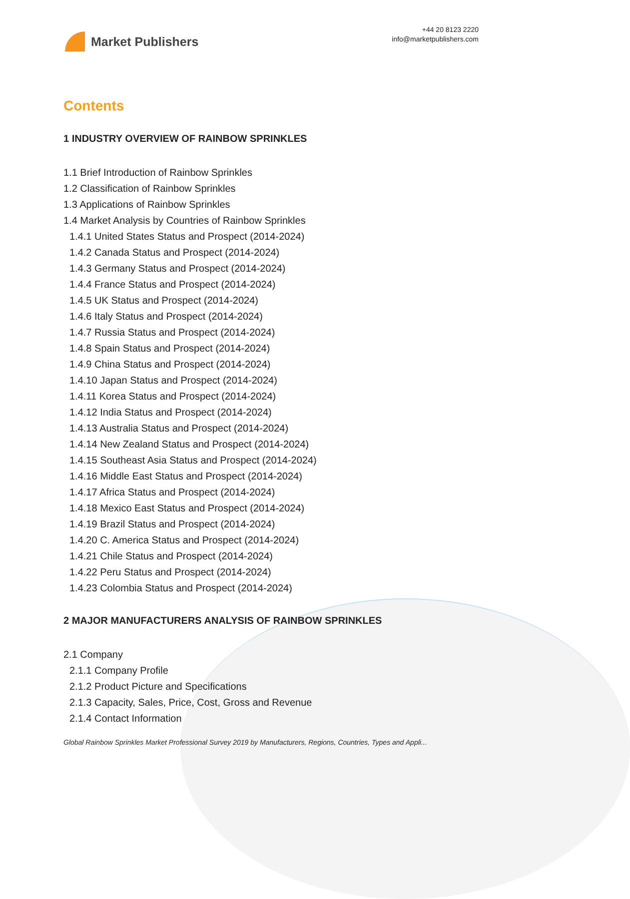Market Publishers
+44 20 8123 2220
info@marketpublishers.com
Contents
1 INDUSTRY OVERVIEW OF RAINBOW SPRINKLES
1.1 Brief Introduction of Rainbow Sprinkles
1.2 Classification of Rainbow Sprinkles
1.3 Applications of Rainbow Sprinkles
1.4 Market Analysis by Countries of Rainbow Sprinkles
1.4.1 United States Status and Prospect (2014-2024)
1.4.2 Canada Status and Prospect (2014-2024)
1.4.3 Germany Status and Prospect (2014-2024)
1.4.4 France Status and Prospect (2014-2024)
1.4.5 UK Status and Prospect (2014-2024)
1.4.6 Italy Status and Prospect (2014-2024)
1.4.7 Russia Status and Prospect (2014-2024)
1.4.8 Spain Status and Prospect (2014-2024)
1.4.9 China Status and Prospect (2014-2024)
1.4.10 Japan Status and Prospect (2014-2024)
1.4.11 Korea Status and Prospect (2014-2024)
1.4.12 India Status and Prospect (2014-2024)
1.4.13 Australia Status and Prospect (2014-2024)
1.4.14 New Zealand Status and Prospect (2014-2024)
1.4.15 Southeast Asia Status and Prospect (2014-2024)
1.4.16 Middle East Status and Prospect (2014-2024)
1.4.17 Africa Status and Prospect (2014-2024)
1.4.18 Mexico East Status and Prospect (2014-2024)
1.4.19 Brazil Status and Prospect (2014-2024)
1.4.20 C. America Status and Prospect (2014-2024)
1.4.21 Chile Status and Prospect (2014-2024)
1.4.22 Peru Status and Prospect (2014-2024)
1.4.23 Colombia Status and Prospect (2014-2024)
2 MAJOR MANUFACTURERS ANALYSIS OF RAINBOW SPRINKLES
2.1 Company
2.1.1 Company Profile
2.1.2 Product Picture and Specifications
2.1.3 Capacity, Sales, Price, Cost, Gross and Revenue
2.1.4 Contact Information
Global Rainbow Sprinkles Market Professional Survey 2019 by Manufacturers, Regions, Countries, Types and Appli...